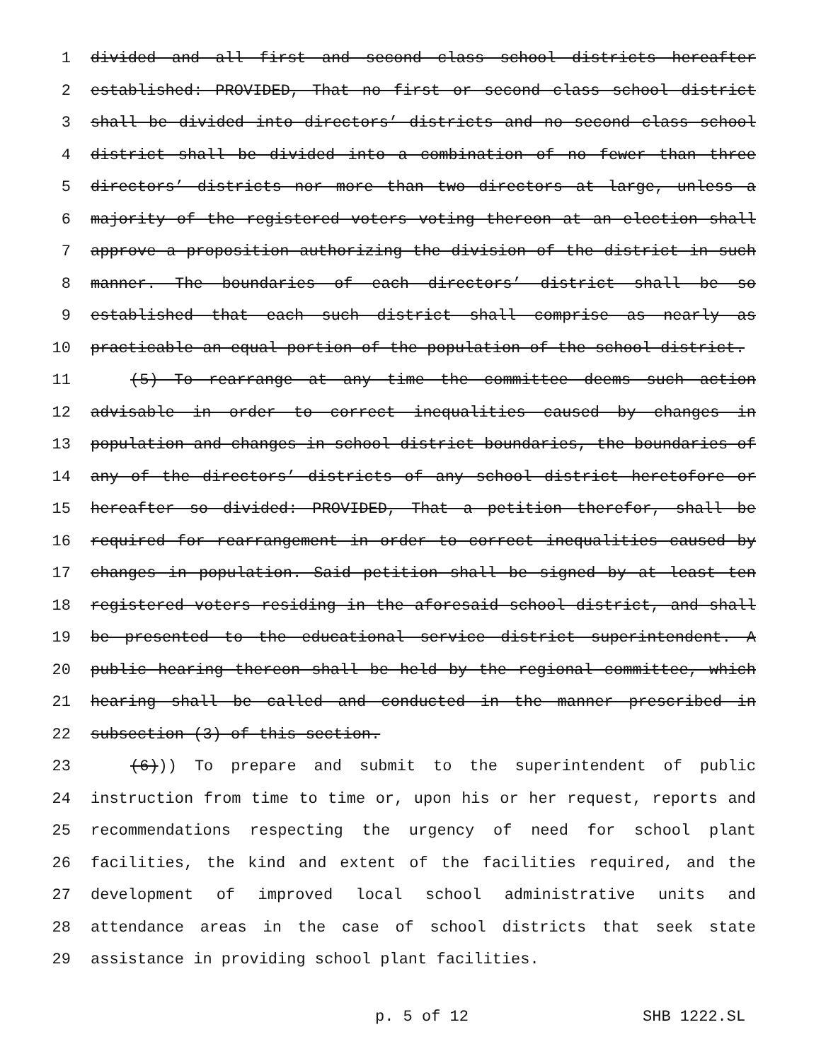1 divided and all first and second class school districts hereafter
2 established: PROVIDED, That no first or second class school district
3 shall be divided into directors’ districts and no second class school
4 district shall be divided into a combination of no fewer than three
5 directors’ districts nor more than two directors at large, unless a
6 majority of the registered voters voting thereon at an election shall
7 approve a proposition authorizing the division of the district in such
8 manner. The boundaries of each directors’ district shall be so
9 established that each such district shall comprise as nearly as
10 practicable an equal portion of the population of the school district.
11 (5) To rearrange at any time the committee deems such action
12 advisable in order to correct inequalities caused by changes in
13 population and changes in school district boundaries, the boundaries of
14 any of the directors’ districts of any school district heretofore or
15 hereafter so divided: PROVIDED, That a petition therefor, shall be
16 required for rearrangement in order to correct inequalities caused by
17 changes in population. Said petition shall be signed by at least ten
18 registered voters residing in the aforesaid school district, and shall
19 be presented to the educational service district superintendent. A
20 public hearing thereon shall be held by the regional committee, which
21 hearing shall be called and conducted in the manner prescribed in
22 subsection (3) of this section.
23 (6))) To prepare and submit to the superintendent of public
24 instruction from time to time or, upon his or her request, reports and
25 recommendations respecting the urgency of need for school plant
26 facilities, the kind and extent of the facilities required, and the
27 development of improved local school administrative units and
28 attendance areas in the case of school districts that seek state
29 assistance in providing school plant facilities.
p. 5 of 12 SHB 1222.SL